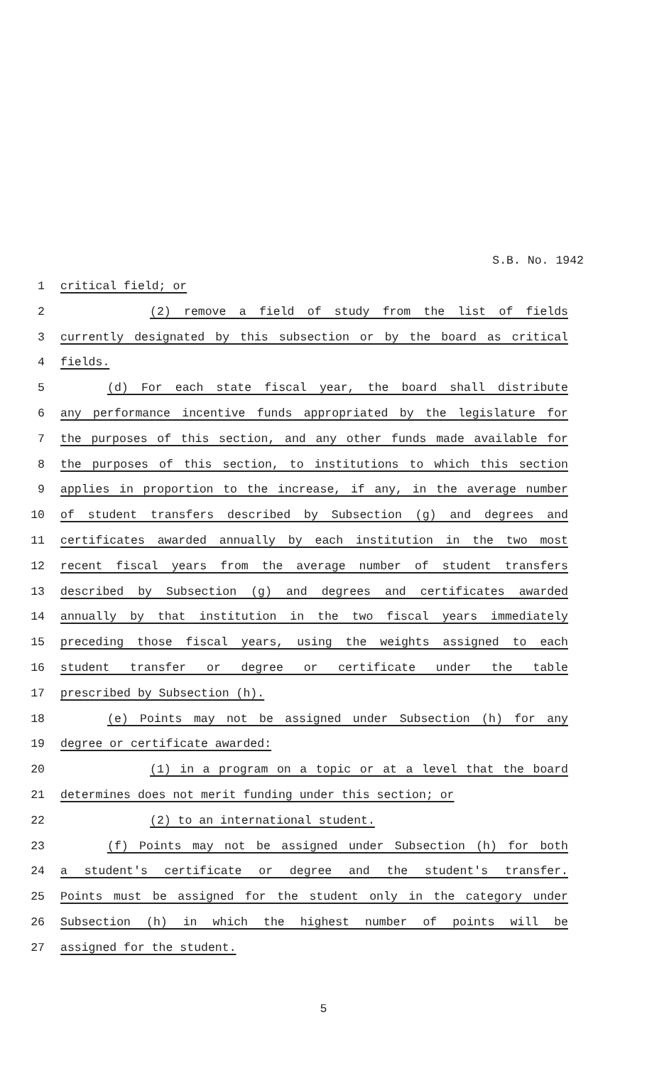S.B. No. 1942
1 critical field; or
2 (2) remove a field of study from the list of fields
3 currently designated by this subsection or by the board as critical
4 fields.
5 (d) For each state fiscal year, the board shall distribute
6 any performance incentive funds appropriated by the legislature for
7 the purposes of this section, and any other funds made available for
8 the purposes of this section, to institutions to which this section
9 applies in proportion to the increase, if any, in the average number
10 of student transfers described by Subsection (g) and degrees and
11 certificates awarded annually by each institution in the two most
12 recent fiscal years from the average number of student transfers
13 described by Subsection (g) and degrees and certificates awarded
14 annually by that institution in the two fiscal years immediately
15 preceding those fiscal years, using the weights assigned to each
16 student transfer or degree or certificate under the table
17 prescribed by Subsection (h).
18 (e) Points may not be assigned under Subsection (h) for any
19 degree or certificate awarded:
20 (1) in a program on a topic or at a level that the board
21 determines does not merit funding under this section; or
22 (2) to an international student.
23 (f) Points may not be assigned under Subsection (h) for both
24 a student's certificate or degree and the student's transfer.
25 Points must be assigned for the student only in the category under
26 Subsection (h) in which the highest number of points will be
27 assigned for the student.
5